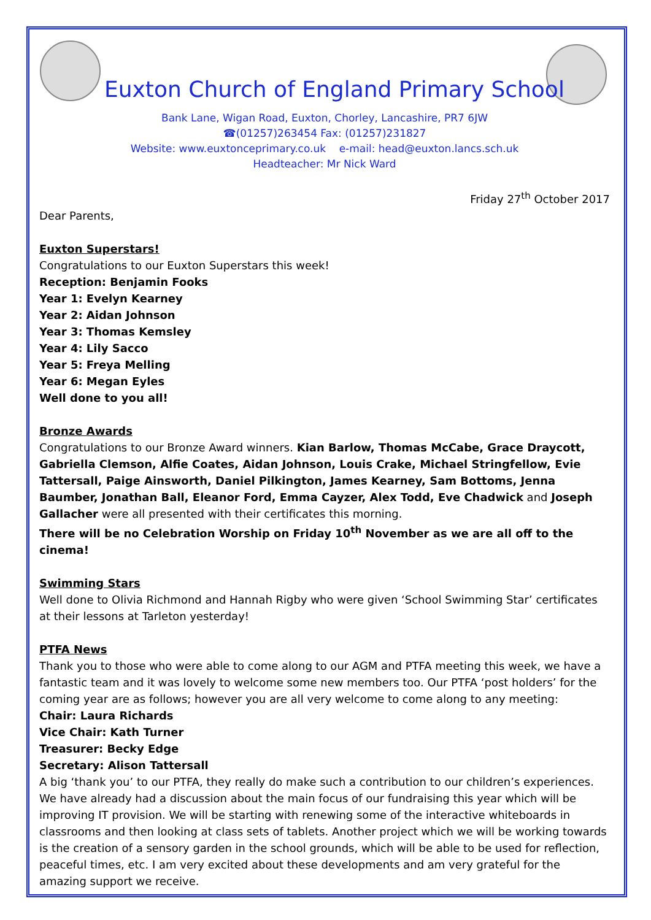Euxton Church of England Primary School
Bank Lane, Wigan Road, Euxton, Chorley, Lancashire, PR7 6JW
☎(01257)263454 Fax: (01257)231827
Website: www.euxtonceprimary.co.uk e-mail: head@euxton.lancs.sch.uk
Headteacher: Mr Nick Ward
Friday 27<sup>th</sup> October 2017
Dear Parents,
Euxton Superstars!
Congratulations to our Euxton Superstars this week!
Reception: Benjamin Fooks
Year 1: Evelyn Kearney
Year 2: Aidan Johnson
Year 3: Thomas Kemsley
Year 4: Lily Sacco
Year 5: Freya Melling
Year 6: Megan Eyles
Well done to you all!
Bronze Awards
Congratulations to our Bronze Award winners. Kian Barlow, Thomas McCabe, Grace Draycott, Gabriella Clemson, Alfie Coates, Aidan Johnson, Louis Crake, Michael Stringfellow, Evie Tattersall, Paige Ainsworth, Daniel Pilkington, James Kearney, Sam Bottoms, Jenna Baumber, Jonathan Ball, Eleanor Ford, Emma Cayzer, Alex Todd, Eve Chadwick and Joseph Gallacher were all presented with their certificates this morning.
There will be no Celebration Worship on Friday 10<sup>th</sup> November as we are all off to the cinema!
Swimming Stars
Well done to Olivia Richmond and Hannah Rigby who were given ‘School Swimming Star’ certificates at their lessons at Tarleton yesterday!
PTFA News
Thank you to those who were able to come along to our AGM and PTFA meeting this week, we have a fantastic team and it was lovely to welcome some new members too. Our PTFA ‘post holders’ for the coming year are as follows; however you are all very welcome to come along to any meeting:
Chair: Laura Richards
Vice Chair: Kath Turner
Treasurer: Becky Edge
Secretary: Alison Tattersall
A big ‘thank you’ to our PTFA, they really do make such a contribution to our children’s experiences. We have already had a discussion about the main focus of our fundraising this year which will be improving IT provision. We will be starting with renewing some of the interactive whiteboards in classrooms and then looking at class sets of tablets. Another project which we will be working towards is the creation of a sensory garden in the school grounds, which will be able to be used for reflection, peaceful times, etc. I am very excited about these developments and am very grateful for the amazing support we receive.